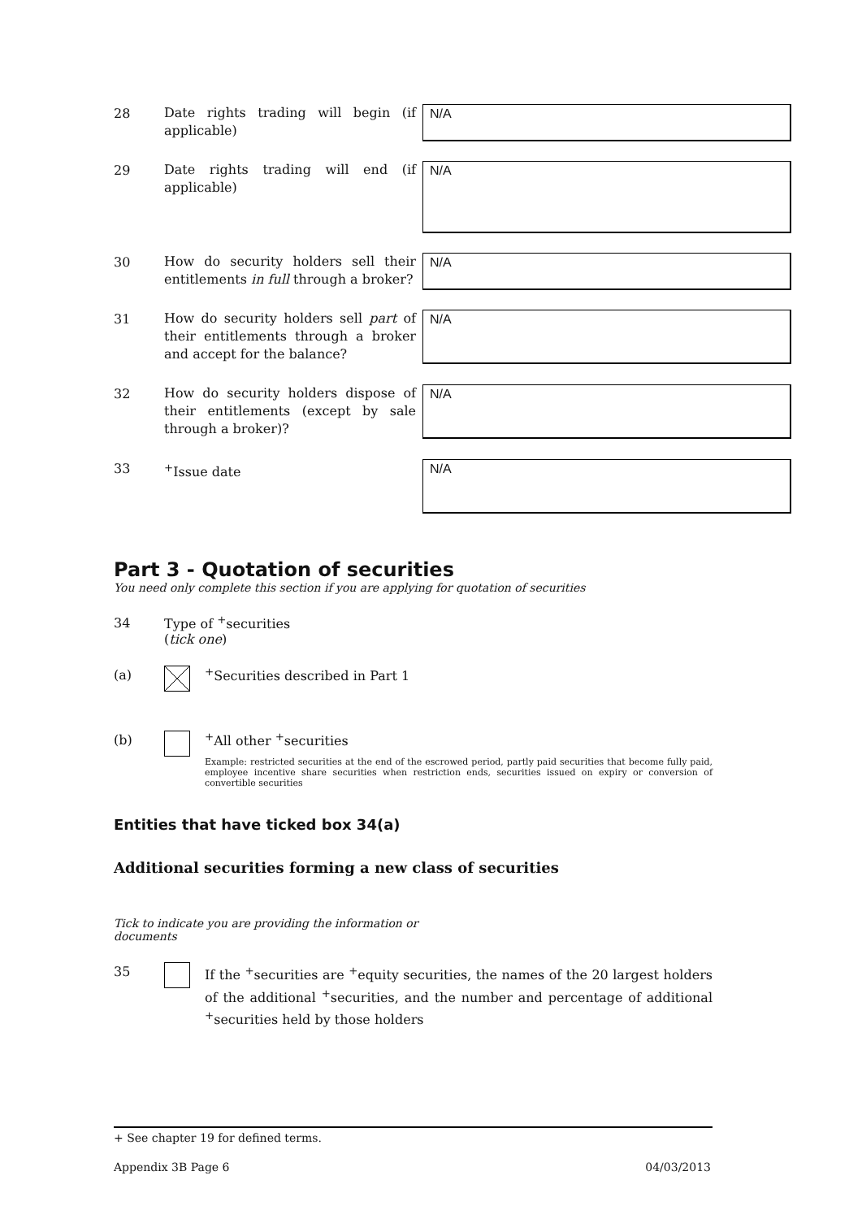28
Date rights trading will begin (if applicable)
N/A
29
Date rights trading will end (if applicable)
N/A
30
How do security holders sell their entitlements in full through a broker?
N/A
31
How do security holders sell part of their entitlements through a broker and accept for the balance?
N/A
32
How do security holders dispose of their entitlements (except by sale through a broker)?
N/A
33
<sup>+</sup>Issue date
N/A
Part 3 - Quotation of securities
You need only complete this section if you are applying for quotation of securities
34 Type of <sup>+</sup>securities
(tick one)
(a) <sup>+</sup>Securities described in Part 1
(b) <sup>+</sup>All other <sup>+</sup>securities
Example: restricted securities at the end of the escrowed period, partly paid securities that become fully paid, employee incentive share securities when restriction ends, securities issued on expiry or conversion of convertible securities
Entities that have ticked box 34(a)
Additional securities forming a new class of securities
Tick to indicate you are providing the information or documents
35
If the <sup>+</sup>securities are <sup>+</sup>equity securities, the names of the 20 largest holders of the additional <sup>+</sup>securities, and the number and percentage of additional <sup>+</sup>securities held by those holders
+ See chapter 19 for defined terms.
Appendix 3B Page 6 04/03/2013